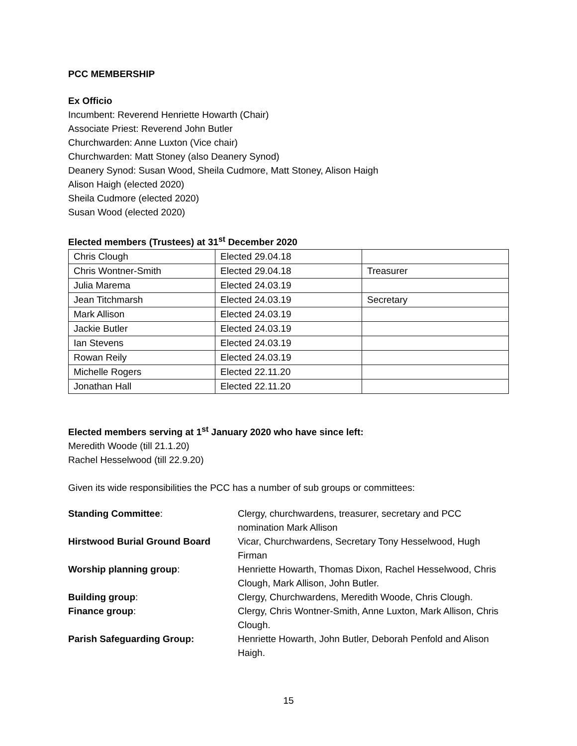PCC MEMBERSHIP
Ex Officio
Incumbent: Reverend Henriette Howarth (Chair)
Associate Priest: Reverend John Butler
Churchwarden: Anne Luxton (Vice chair)
Churchwarden: Matt Stoney (also Deanery Synod)
Deanery Synod: Susan Wood, Sheila Cudmore, Matt Stoney, Alison Haigh
Alison Haigh (elected 2020)
Sheila Cudmore (elected 2020)
Susan Wood (elected 2020)
Elected members (Trustees) at 31<sup>st</sup> December 2020
| Chris Clough | Elected 29.04.18 | |
| Chris Wontner-Smith | Elected 29.04.18 | Treasurer |
| Julia Marema | Elected 24.03.19 | |
| Jean Titchmarsh | Elected 24.03.19 | Secretary |
| Mark Allison | Elected 24.03.19 | |
| Jackie Butler | Elected 24.03.19 | |
| Ian Stevens | Elected 24.03.19 | |
| Rowan Reily | Elected 24.03.19 | |
| Michelle Rogers | Elected 22.11.20 | |
| Jonathan Hall | Elected 22.11.20 | |
Elected members serving at 1<sup>st</sup> January 2020 who have since left:
Meredith Woode (till 21.1.20)
Rachel Hesselwood (till 22.9.20)
Given its wide responsibilities the PCC has a number of sub groups or committees:
| Standing Committee : | Clergy, churchwardens, treasurer, secretary and PCC nomination Mark Allison |
| Hirstwood Burial Ground Board | Vicar, Churchwardens, Secretary Tony Hesselwood, Hugh Firman |
| Worship planning group : | Henriette Howarth, Thomas Dixon, Rachel Hesselwood, Chris Clough, Mark Allison, John Butler. |
| Building group : | Clergy, Churchwardens, Meredith Woode, Chris Clough. |
| Finance group : | Clergy, Chris Wontner-Smith, Anne Luxton, Mark Allison, Chris Clough. |
| Parish Safeguarding Group: | Henriette Howarth, John Butler, Deborah Penfold and Alison Haigh. |
15